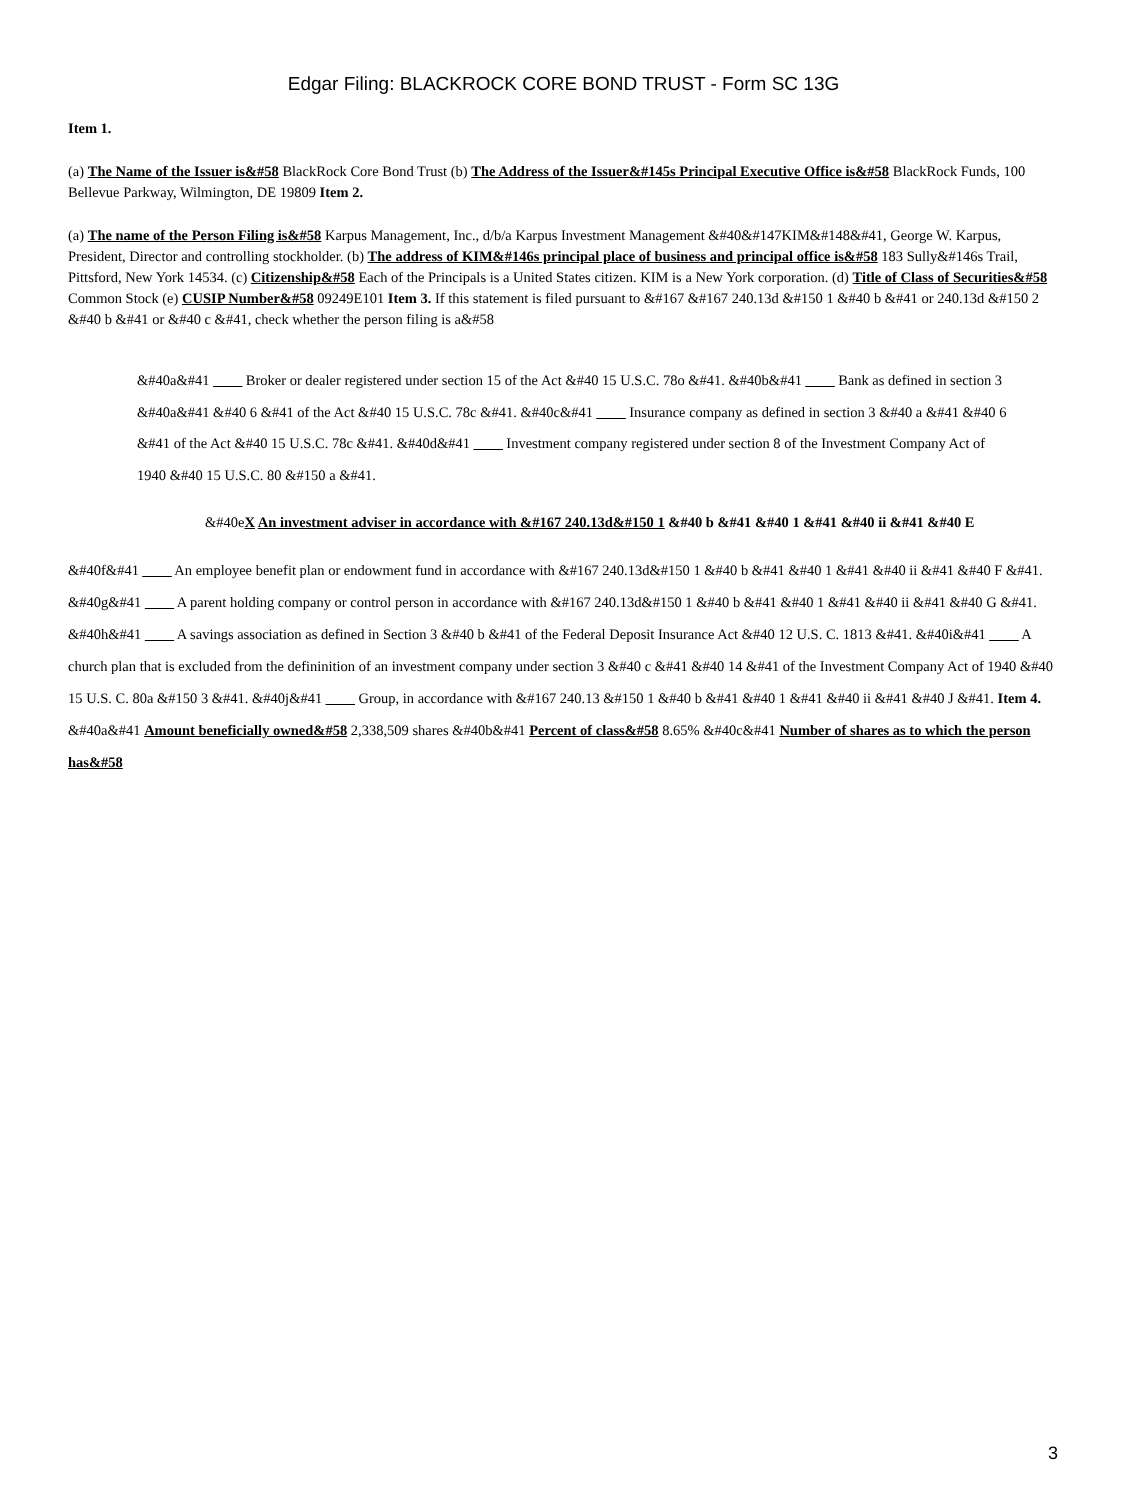Edgar Filing: BLACKROCK CORE BOND TRUST - Form SC 13G
Item 1.
(a) The Name of the Issuer is&#58 BlackRock Core Bond Trust (b) The Address of the Issuer&#145s Principal Executive Office is&#58 BlackRock Funds, 100 Bellevue Parkway, Wilmington, DE 19809 Item 2.
(a) The name of the Person Filing is&#58 Karpus Management, Inc., d/b/a Karpus Investment Management &#40&#147KIM&#148&#41, George W. Karpus, President, Director and controlling stockholder. (b) The address of KIM&#146s principal place of business and principal office is&#58 183 Sully&#146s Trail, Pittsford, New York 14534. (c) Citizenship&#58 Each of the Principals is a United States citizen. KIM is a New York corporation. (d) Title of Class of Securities&#58 Common Stock (e) CUSIP Number&#58 09249E101 Item 3. If this statement is filed pursuant to &#167 &#167 240.13d &#150 1 &#40 b &#41 or 240.13d &#150 2 &#40 b &#41 or &#40 c &#41, check whether the person filing is a&#58
&#40a&#41 ____ Broker or dealer registered under section 15 of the Act &#40 15 U.S.C. 78o &#41. &#40b&#41 ____ Bank as defined in section 3 &#40a&#41 &#40 6 &#41 of the Act &#40 15 U.S.C. 78c &#41. &#40c&#41 ____ Insurance company as defined in section 3 &#40 a &#41 &#40 6 &#41 of the Act &#40 15 U.S.C. 78c &#41. &#40d&#41 ____ Investment company registered under section 8 of the Investment Company Act of 1940 &#40 15 U.S.C. 80 &#150 a &#41.
&#40e X An investment adviser in accordance with &#167 240.13d&#150 1 &#40 b &#41 &#40 1 &#41 &#40 ii &#41 &#40 E
&#40f&#41 ____ An employee benefit plan or endowment fund in accordance with &#167 240.13d&#150 1 &#40 b &#41 &#40 1 &#41 &#40 ii &#41 &#40 F &#41. &#40g&#41 ____ A parent holding company or control person in accordance with &#167 240.13d&#150 1 &#40 b &#41 &#40 1 &#41 &#40 ii &#41 &#40 G &#41. &#40h&#41 ____ A savings association as defined in Section 3 &#40 b &#41 of the Federal Deposit Insurance Act &#40 12 U.S. C. 1813 &#41. &#40i&#41 ____ A church plan that is excluded from the defininition of an investment company under section 3 &#40 c &#41 &#40 14 &#41 of the Investment Company Act of 1940 &#40 15 U.S. C. 80a &#150 3 &#41. &#40j&#41 ____ Group, in accordance with &#167 240.13 &#150 1 &#40 b &#41 &#40 1 &#41 &#40 ii &#41 &#40 J &#41. Item 4. &#40a&#41 Amount beneficially owned&#58 2,338,509 shares &#40b&#41 Percent of class&#58 8.65% &#40c&#41 Number of shares as to which the person has&#58
3